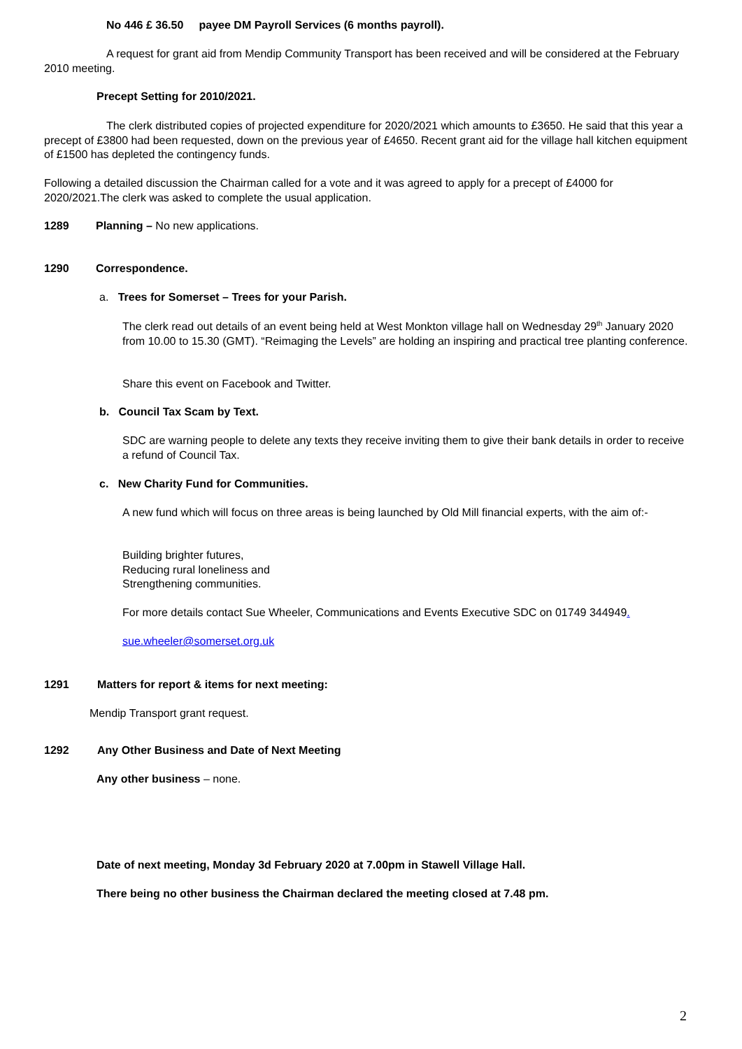No 446 £ 36.50 payee DM Payroll Services (6 months payroll).
A request for grant aid from Mendip Community Transport has been received and will be considered at the February 2010 meeting.
Precept Setting for 2010/2021.
The clerk distributed copies of projected expenditure for 2020/2021 which amounts to £3650. He said that this year a precept of £3800 had been requested, down on the previous year of £4650. Recent grant aid for the village hall kitchen equipment of £1500 has depleted the contingency funds.
Following a detailed discussion the Chairman called for a vote and it was agreed to apply for a precept of £4000 for 2020/2021.The clerk was asked to complete the usual application.
1289 Planning – No new applications.
1290 Correspondence.
a. Trees for Somerset – Trees for your Parish.
The clerk read out details of an event being held at West Monkton village hall on Wednesday 29<sup>th</sup> January 2020 from 10.00 to 15.30 (GMT). “Reimaging the Levels” are holding an inspiring and practical tree planting conference.
Share this event on Facebook and Twitter.
b. Council Tax Scam by Text.
SDC are warning people to delete any texts they receive inviting them to give their bank details in order to receive a refund of Council Tax.
c. New Charity Fund for Communities.
A new fund which will focus on three areas is being launched by Old Mill financial experts, with the aim of:-
Building brighter futures,
Reducing rural loneliness and
Strengthening communities.
For more details contact Sue Wheeler, Communications and Events Executive SDC on 01749 344949.
sue.wheeler@somerset.org.uk
1291 Matters for report & items for next meeting:
Mendip Transport grant request.
1292 Any Other Business and Date of Next Meeting
Any other business – none.
Date of next meeting, Monday 3d February 2020 at 7.00pm in Stawell Village Hall.
There being no other business the Chairman declared the meeting closed at 7.48 pm.
2